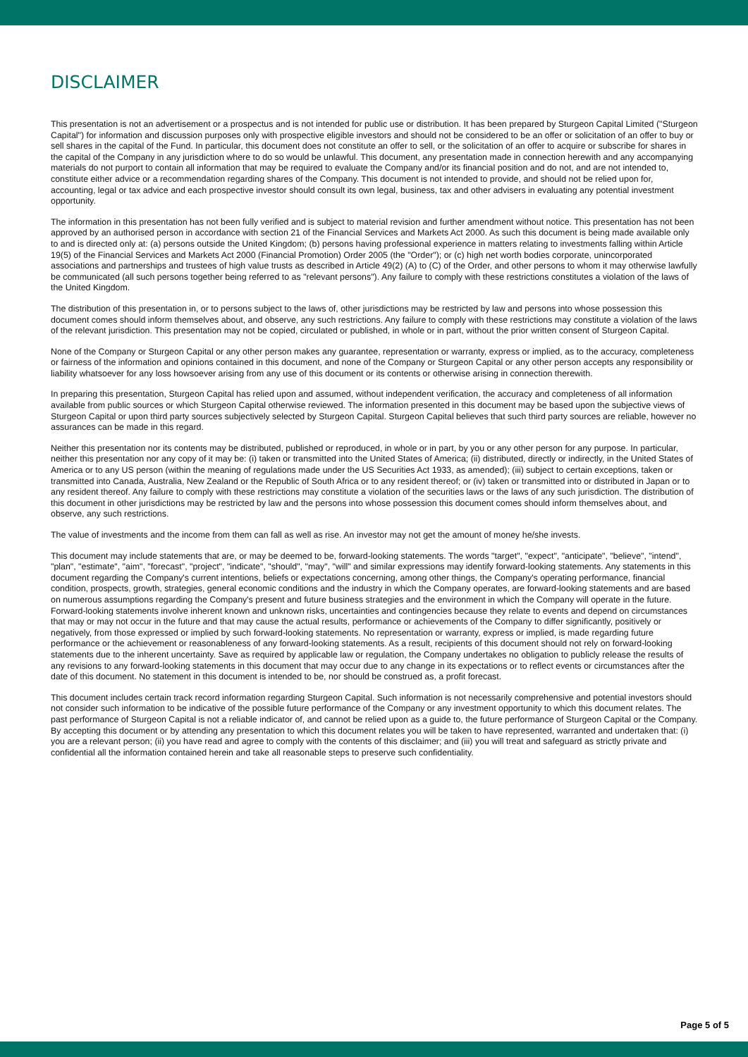DISCLAIMER
This presentation is not an advertisement or a prospectus and is not intended for public use or distribution. It has been prepared by Sturgeon Capital Limited ("Sturgeon Capital") for information and discussion purposes only with prospective eligible investors and should not be considered to be an offer or solicitation of an offer to buy or sell shares in the capital of the Fund. In particular, this document does not constitute an offer to sell, or the solicitation of an offer to acquire or subscribe for shares in the capital of the Company in any jurisdiction where to do so would be unlawful. This document, any presentation made in connection herewith and any accompanying materials do not purport to contain all information that may be required to evaluate the Company and/or its financial position and do not, and are not intended to, constitute either advice or a recommendation regarding shares of the Company. This document is not intended to provide, and should not be relied upon for, accounting, legal or tax advice and each prospective investor should consult its own legal, business, tax and other advisers in evaluating any potential investment opportunity.
The information in this presentation has not been fully verified and is subject to material revision and further amendment without notice. This presentation has not been approved by an authorised person in accordance with section 21 of the Financial Services and Markets Act 2000. As such this document is being made available only to and is directed only at: (a) persons outside the United Kingdom; (b) persons having professional experience in matters relating to investments falling within Article 19(5) of the Financial Services and Markets Act 2000 (Financial Promotion) Order 2005 (the "Order"); or (c) high net worth bodies corporate, unincorporated associations and partnerships and trustees of high value trusts as described in Article 49(2) (A) to (C) of the Order, and other persons to whom it may otherwise lawfully be communicated (all such persons together being referred to as "relevant persons"). Any failure to comply with these restrictions constitutes a violation of the laws of the United Kingdom.
The distribution of this presentation in, or to persons subject to the laws of, other jurisdictions may be restricted by law and persons into whose possession this document comes should inform themselves about, and observe, any such restrictions. Any failure to comply with these restrictions may constitute a violation of the laws of the relevant jurisdiction. This presentation may not be copied, circulated or published, in whole or in part, without the prior written consent of Sturgeon Capital.
None of the Company or Sturgeon Capital or any other person makes any guarantee, representation or warranty, express or implied, as to the accuracy, completeness or fairness of the information and opinions contained in this document, and none of the Company or Sturgeon Capital or any other person accepts any responsibility or liability whatsoever for any loss howsoever arising from any use of this document or its contents or otherwise arising in connection therewith.
In preparing this presentation, Sturgeon Capital has relied upon and assumed, without independent verification, the accuracy and completeness of all information available from public sources or which Sturgeon Capital otherwise reviewed. The information presented in this document may be based upon the subjective views of Sturgeon Capital or upon third party sources subjectively selected by Sturgeon Capital. Sturgeon Capital believes that such third party sources are reliable, however no assurances can be made in this regard.
Neither this presentation nor its contents may be distributed, published or reproduced, in whole or in part, by you or any other person for any purpose. In particular, neither this presentation nor any copy of it may be: (i) taken or transmitted into the United States of America; (ii) distributed, directly or indirectly, in the United States of America or to any US person (within the meaning of regulations made under the US Securities Act 1933, as amended); (iii) subject to certain exceptions, taken or transmitted into Canada, Australia, New Zealand or the Republic of South Africa or to any resident thereof; or (iv) taken or transmitted into or distributed in Japan or to any resident thereof. Any failure to comply with these restrictions may constitute a violation of the securities laws or the laws of any such jurisdiction. The distribution of this document in other jurisdictions may be restricted by law and the persons into whose possession this document comes should inform themselves about, and observe, any such restrictions.
The value of investments and the income from them can fall as well as rise. An investor may not get the amount of money he/she invests.
This document may include statements that are, or may be deemed to be, forward-looking statements. The words "target", "expect", "anticipate", "believe", "intend", "plan", "estimate", "aim", "forecast", "project", "indicate", "should", "may", "will" and similar expressions may identify forward-looking statements. Any statements in this document regarding the Company's current intentions, beliefs or expectations concerning, among other things, the Company's operating performance, financial condition, prospects, growth, strategies, general economic conditions and the industry in which the Company operates, are forward-looking statements and are based on numerous assumptions regarding the Company's present and future business strategies and the environment in which the Company will operate in the future. Forward-looking statements involve inherent known and unknown risks, uncertainties and contingencies because they relate to events and depend on circumstances that may or may not occur in the future and that may cause the actual results, performance or achievements of the Company to differ significantly, positively or negatively, from those expressed or implied by such forward-looking statements. No representation or warranty, express or implied, is made regarding future performance or the achievement or reasonableness of any forward-looking statements. As a result, recipients of this document should not rely on forward-looking statements due to the inherent uncertainty. Save as required by applicable law or regulation, the Company undertakes no obligation to publicly release the results of any revisions to any forward-looking statements in this document that may occur due to any change in its expectations or to reflect events or circumstances after the date of this document. No statement in this document is intended to be, nor should be construed as, a profit forecast.
This document includes certain track record information regarding Sturgeon Capital. Such information is not necessarily comprehensive and potential investors should not consider such information to be indicative of the possible future performance of the Company or any investment opportunity to which this document relates. The past performance of Sturgeon Capital is not a reliable indicator of, and cannot be relied upon as a guide to, the future performance of Sturgeon Capital or the Company.
By accepting this document or by attending any presentation to which this document relates you will be taken to have represented, warranted and undertaken that: (i) you are a relevant person; (ii) you have read and agree to comply with the contents of this disclaimer; and (iii) you will treat and safeguard as strictly private and confidential all the information contained herein and take all reasonable steps to preserve such confidentiality.
Page 5 of 5